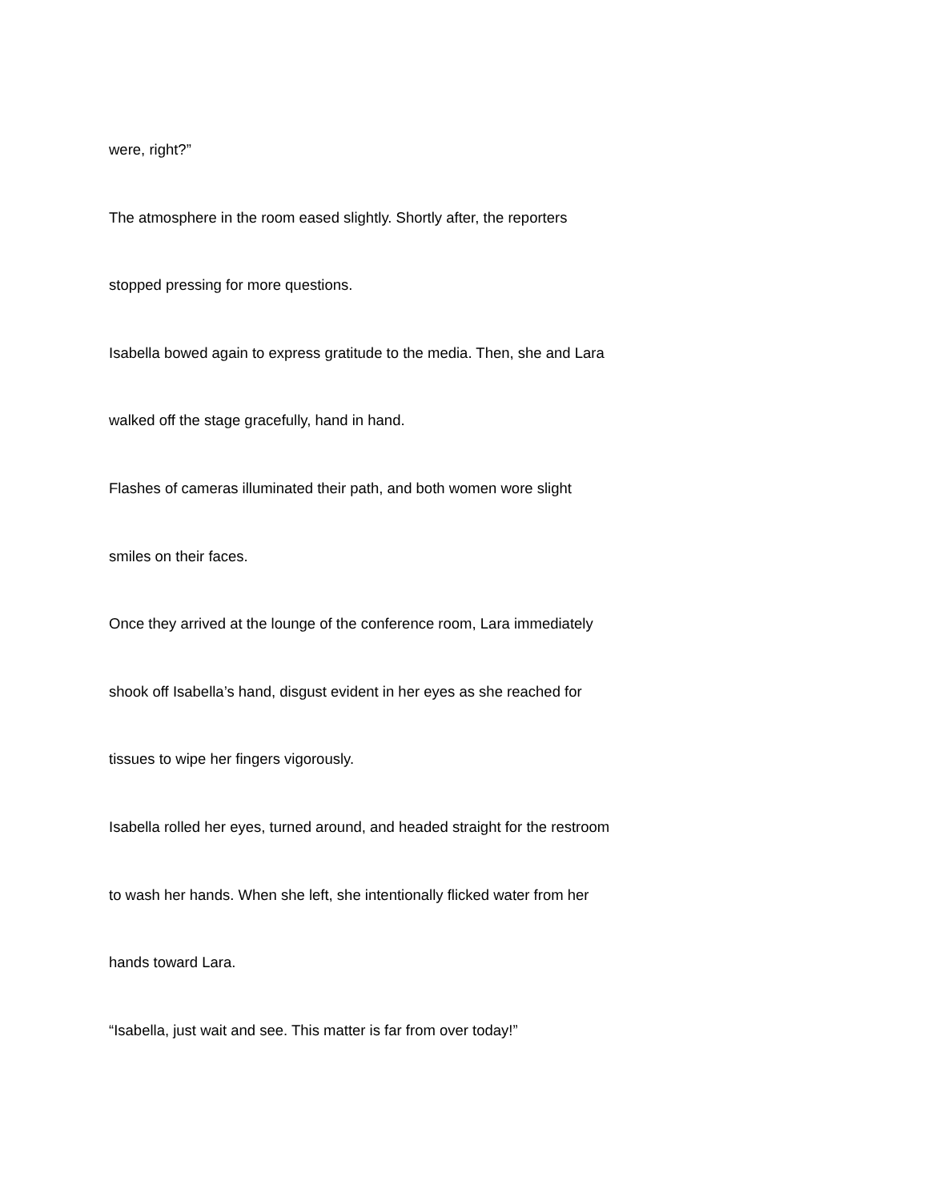were, right?”
The atmosphere in the room eased slightly. Shortly after, the reporters
stopped pressing for more questions.
Isabella bowed again to express gratitude to the media. Then, she and Lara
walked off the stage gracefully, hand in hand.
Flashes of cameras illuminated their path, and both women wore slight
smiles on their faces.
Once they arrived at the lounge of the conference room, Lara immediately
shook off Isabella’s hand, disgust evident in her eyes as she reached for
tissues to wipe her fingers vigorously.
Isabella rolled her eyes, turned around, and headed straight for the restroom
to wash her hands. When she left, she intentionally flicked water from her
hands toward Lara.
“Isabella, just wait and see. This matter is far from over today!”